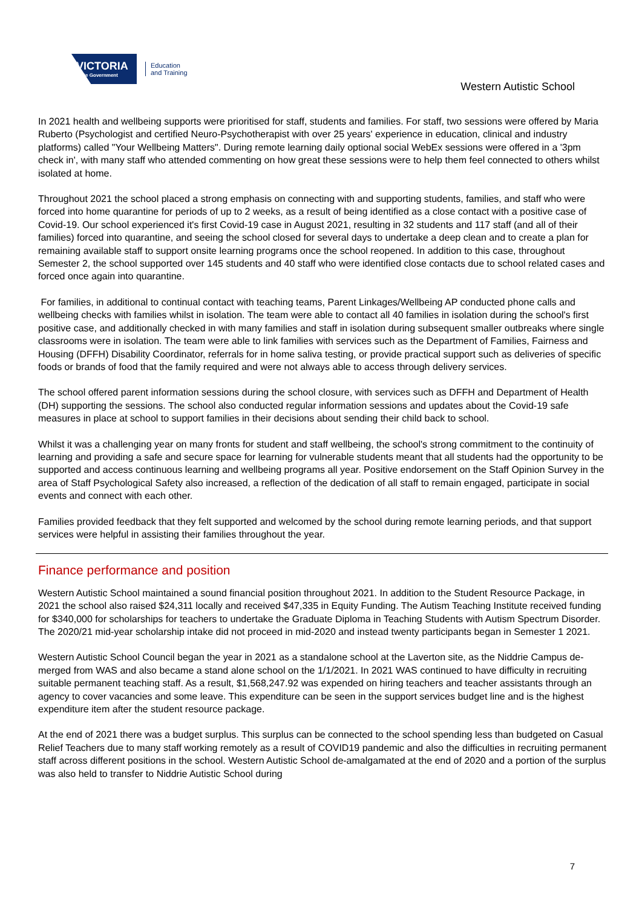VICTORIA
State Government
Education
and Training
Western Autistic School
In 2021 health and wellbeing supports were prioritised for staff, students and families. For staff, two sessions were offered by Maria Ruberto (Psychologist and certified Neuro-Psychotherapist with over 25 years' experience in education, clinical and industry platforms) called "Your Wellbeing Matters". During remote learning daily optional social WebEx sessions were offered in a '3pm check in', with many staff who attended commenting on how great these sessions were to help them feel connected to others whilst isolated at home.
Throughout 2021 the school placed a strong emphasis on connecting with and supporting students, families, and staff who were forced into home quarantine for periods of up to 2 weeks, as a result of being identified as a close contact with a positive case of Covid-19. Our school experienced it's first Covid-19 case in August 2021, resulting in 32 students and 117 staff (and all of their families) forced into quarantine, and seeing the school closed for several days to undertake a deep clean and to create a plan for remaining available staff to support onsite learning programs once the school reopened. In addition to this case, throughout Semester 2, the school supported over 145 students and 40 staff who were identified close contacts due to school related cases and forced once again into quarantine.
For families, in additional to continual contact with teaching teams, Parent Linkages/Wellbeing AP conducted phone calls and wellbeing checks with families whilst in isolation. The team were able to contact all 40 families in isolation during the school's first positive case, and additionally checked in with many families and staff in isolation during subsequent smaller outbreaks where single classrooms were in isolation. The team were able to link families with services such as the Department of Families, Fairness and Housing (DFFH) Disability Coordinator, referrals for in home saliva testing, or provide practical support such as deliveries of specific foods or brands of food that the family required and were not always able to access through delivery services.
The school offered parent information sessions during the school closure, with services such as DFFH and Department of Health (DH) supporting the sessions. The school also conducted regular information sessions and updates about the Covid-19 safe measures in place at school to support families in their decisions about sending their child back to school.
Whilst it was a challenging year on many fronts for student and staff wellbeing, the school's strong commitment to the continuity of learning and providing a safe and secure space for learning for vulnerable students meant that all students had the opportunity to be supported and access continuous learning and wellbeing programs all year. Positive endorsement on the Staff Opinion Survey in the area of Staff Psychological Safety also increased, a reflection of the dedication of all staff to remain engaged, participate in social events and connect with each other.
Families provided feedback that they felt supported and welcomed by the school during remote learning periods, and that support services were helpful in assisting their families throughout the year.
Finance performance and position
Western Autistic School maintained a sound financial position throughout 2021. In addition to the Student Resource Package, in 2021 the school also raised $24,311 locally and received $47,335 in Equity Funding. The Autism Teaching Institute received funding for $340,000 for scholarships for teachers to undertake the Graduate Diploma in Teaching Students with Autism Spectrum Disorder. The 2020/21 mid-year scholarship intake did not proceed in mid-2020 and instead twenty participants began in Semester 1 2021.
Western Autistic School Council began the year in 2021 as a standalone school at the Laverton site, as the Niddrie Campus de-merged from WAS and also became a stand alone school on the 1/1/2021. In 2021 WAS continued to have difficulty in recruiting suitable permanent teaching staff. As a result, $1,568,247.92 was expended on hiring teachers and teacher assistants through an agency to cover vacancies and some leave. This expenditure can be seen in the support services budget line and is the highest expenditure item after the student resource package.
At the end of 2021 there was a budget surplus. This surplus can be connected to the school spending less than budgeted on Casual Relief Teachers due to many staff working remotely as a result of COVID19 pandemic and also the difficulties in recruiting permanent staff across different positions in the school. Western Autistic School de-amalgamated at the end of 2020 and a portion of the surplus was also held to transfer to Niddrie Autistic School during
7